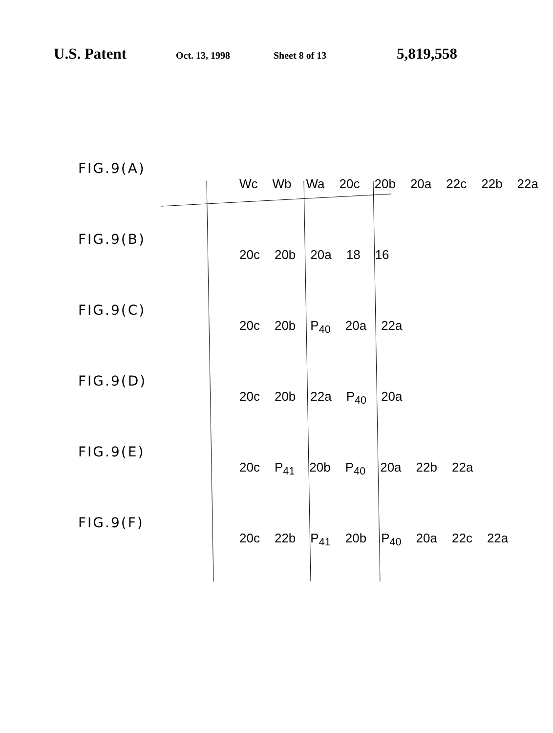U.S. Patent Oct. 13, 1998 Sheet 8 of 13 5,819,558
FIG.9(A)
Wc Wb Wa 20c 20b 20a 22c 22b 22a
FIG.9(B)
20c 20b 20a 18 16
FIG.9(C)
20c 20b P<sub>40</sub> 20a 22a
FIG.9(D)
20c 20b 22a P<sub>40</sub> 20a
FIG.9(E)
20c P<sub>41</sub> 20b P<sub>40</sub> 20a 22b 22a
FIG.9(F)
20c 22b P<sub>41</sub> 20b P<sub>40</sub> 20a 22c 22a